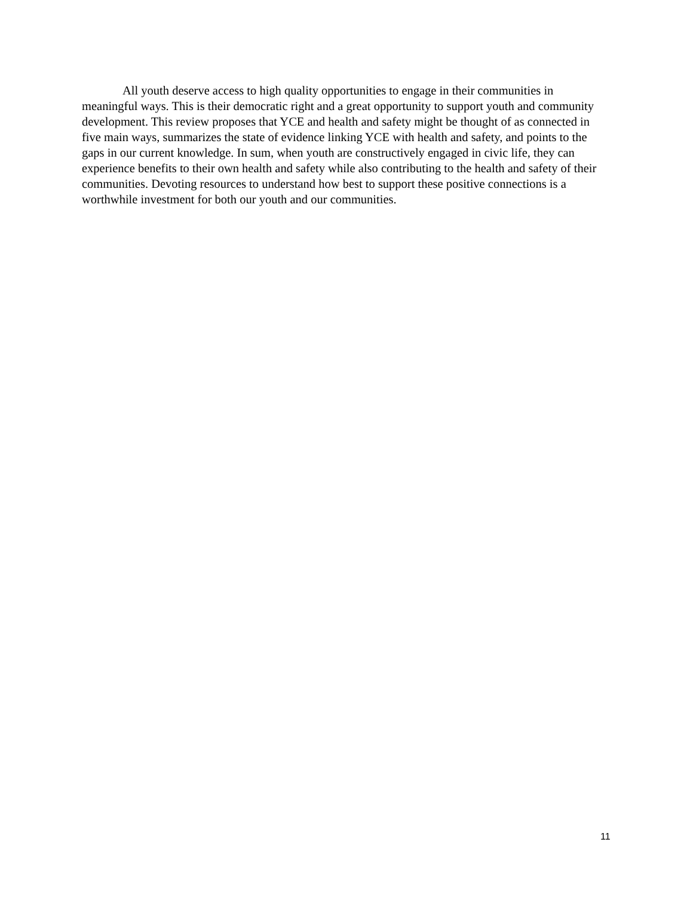All youth deserve access to high quality opportunities to engage in their communities in meaningful ways. This is their democratic right and a great opportunity to support youth and community development. This review proposes that YCE and health and safety might be thought of as connected in five main ways, summarizes the state of evidence linking YCE with health and safety, and points to the gaps in our current knowledge. In sum, when youth are constructively engaged in civic life, they can experience benefits to their own health and safety while also contributing to the health and safety of their communities. Devoting resources to understand how best to support these positive connections is a worthwhile investment for both our youth and our communities.
11